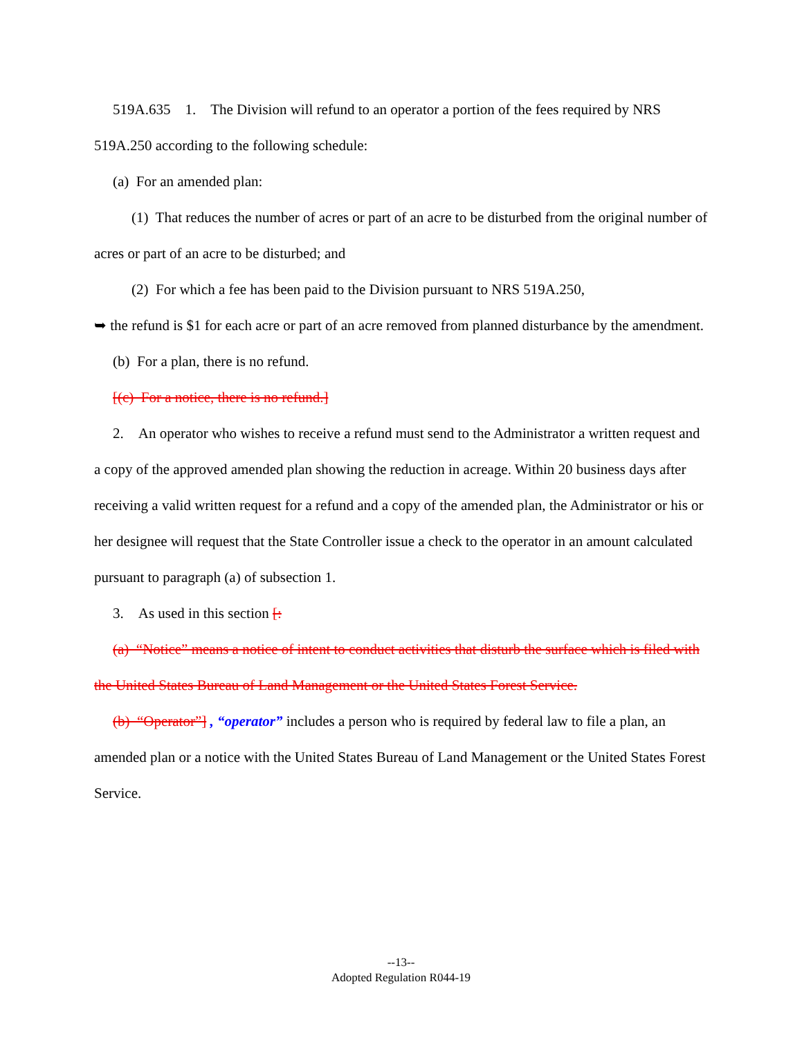519A.635 1. The Division will refund to an operator a portion of the fees required by NRS 519A.250 according to the following schedule:
(a) For an amended plan:
(1) That reduces the number of acres or part of an acre to be disturbed from the original number of acres or part of an acre to be disturbed; and
(2) For which a fee has been paid to the Division pursuant to NRS 519A.250,
➥ the refund is $1 for each acre or part of an acre removed from planned disturbance by the amendment.
(b) For a plan, there is no refund.
[(c) For a notice, there is no refund.]
2. An operator who wishes to receive a refund must send to the Administrator a written request and a copy of the approved amended plan showing the reduction in acreage. Within 20 business days after receiving a valid written request for a refund and a copy of the amended plan, the Administrator or his or her designee will request that the State Controller issue a check to the operator in an amount calculated pursuant to paragraph (a) of subsection 1.
3. As used in this section [:
(a) “Notice” means a notice of intent to conduct activities that disturb the surface which is filed with the United States Bureau of Land Management or the United States Forest Service.
(b) “Operator”] , “operator” includes a person who is required by federal law to file a plan, an amended plan or a notice with the United States Bureau of Land Management or the United States Forest Service.
--13--
Adopted Regulation R044-19